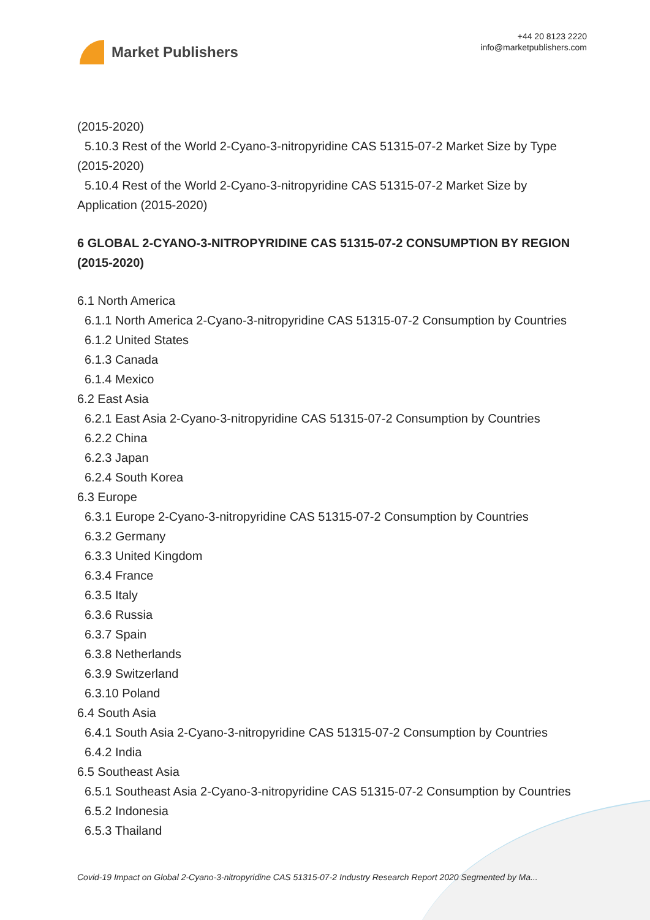Market Publishers
+44 20 8123 2220
info@marketpublishers.com
(2015-2020)
5.10.3 Rest of the World 2-Cyano-3-nitropyridine CAS 51315-07-2 Market Size by Type (2015-2020)
5.10.4 Rest of the World 2-Cyano-3-nitropyridine CAS 51315-07-2 Market Size by Application (2015-2020)
6 GLOBAL 2-CYANO-3-NITROPYRIDINE CAS 51315-07-2 CONSUMPTION BY REGION (2015-2020)
6.1 North America
6.1.1 North America 2-Cyano-3-nitropyridine CAS 51315-07-2 Consumption by Countries
6.1.2 United States
6.1.3 Canada
6.1.4 Mexico
6.2 East Asia
6.2.1 East Asia 2-Cyano-3-nitropyridine CAS 51315-07-2 Consumption by Countries
6.2.2 China
6.2.3 Japan
6.2.4 South Korea
6.3 Europe
6.3.1 Europe 2-Cyano-3-nitropyridine CAS 51315-07-2 Consumption by Countries
6.3.2 Germany
6.3.3 United Kingdom
6.3.4 France
6.3.5 Italy
6.3.6 Russia
6.3.7 Spain
6.3.8 Netherlands
6.3.9 Switzerland
6.3.10 Poland
6.4 South Asia
6.4.1 South Asia 2-Cyano-3-nitropyridine CAS 51315-07-2 Consumption by Countries
6.4.2 India
6.5 Southeast Asia
6.5.1 Southeast Asia 2-Cyano-3-nitropyridine CAS 51315-07-2 Consumption by Countries
6.5.2 Indonesia
6.5.3 Thailand
Covid-19 Impact on Global 2-Cyano-3-nitropyridine CAS 51315-07-2 Industry Research Report 2020 Segmented by Ma...